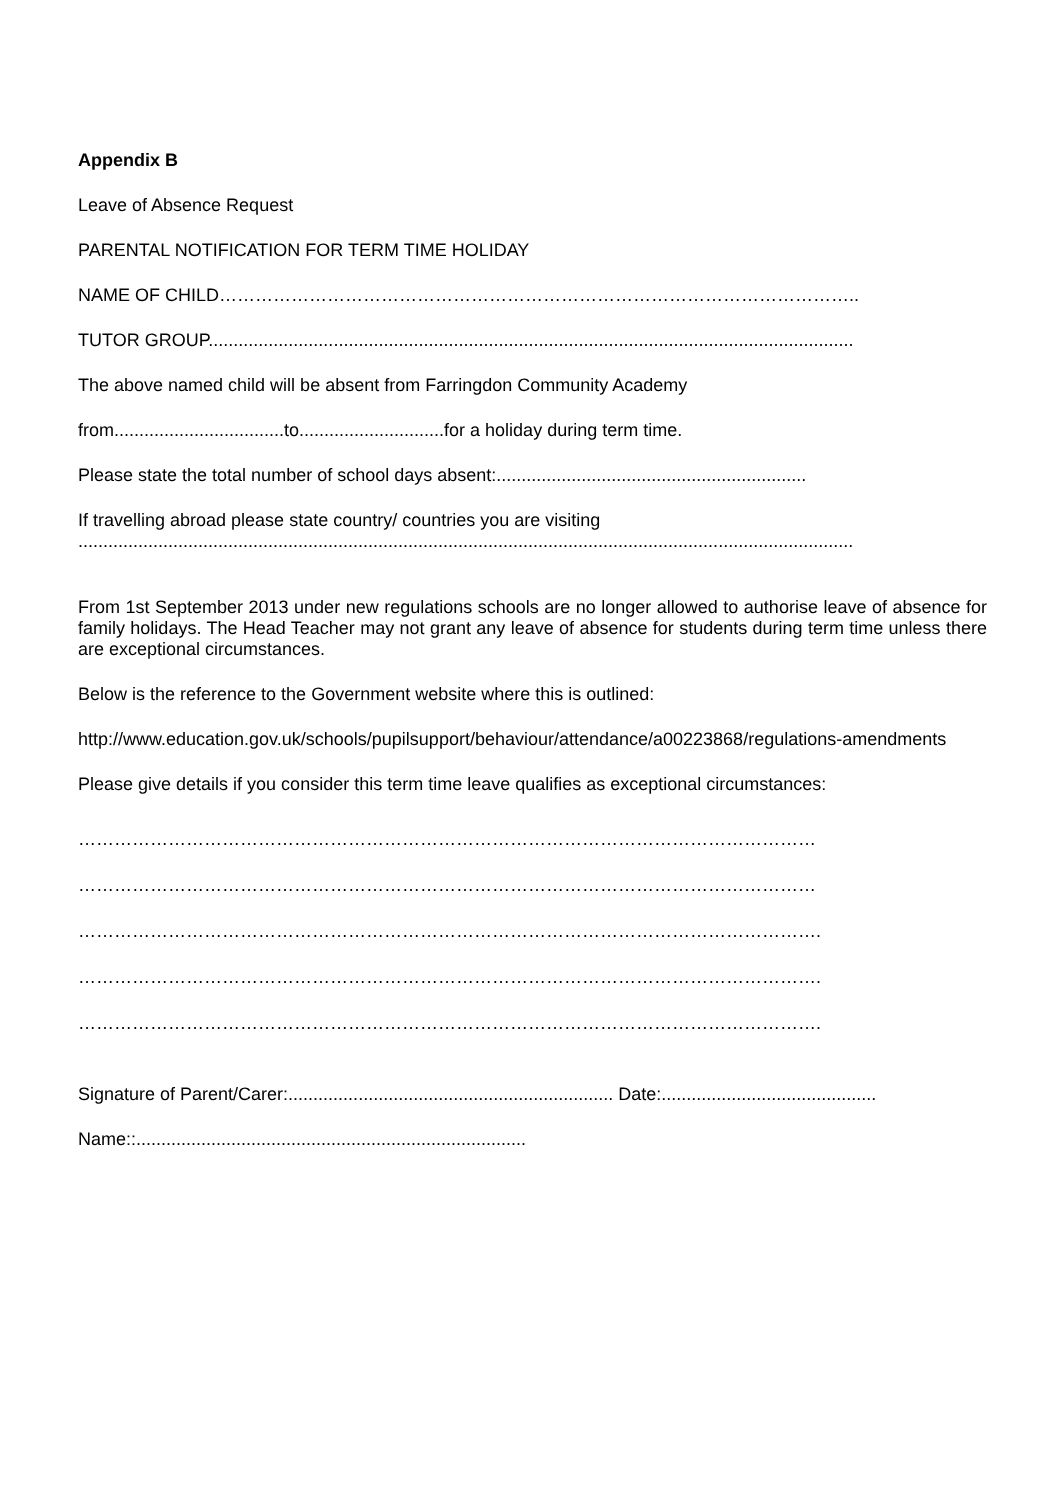Appendix B
Leave of Absence Request
PARENTAL NOTIFICATION FOR TERM TIME HOLIDAY
NAME OF CHILD……………………………………………………………………………………………..
TUTOR GROUP.................................................................................................................................
The above named child will be absent from Farringdon Community Academy
from..................................to.............................for a holiday during term time.
Please state the total number of school days absent:..............................................................
If travelling abroad please state country/ countries you are visiting
...........................................................................................................................................................
From 1st September 2013 under new regulations schools are no longer allowed to authorise leave of absence for family holidays. The Head Teacher may not grant any leave of absence for students during term time unless there are exceptional circumstances.
Below is the reference to the Government website where this is outlined:
http://www.education.gov.uk/schools/pupilsupport/behaviour/attendance/a00223868/regulations-amendments
Please give details if you consider this term time leave qualifies as exceptional circumstances:
……………………………………………………………………………………………………………
……………………………………………………………………………………………………………
…………………………………………………………………………………………………………….
…………………………………………………………………………………………………………….
…………………………………………………………………………………………………………….
Signature of Parent/Carer:................................................................. Date:...........................................
Name::..............................................................................